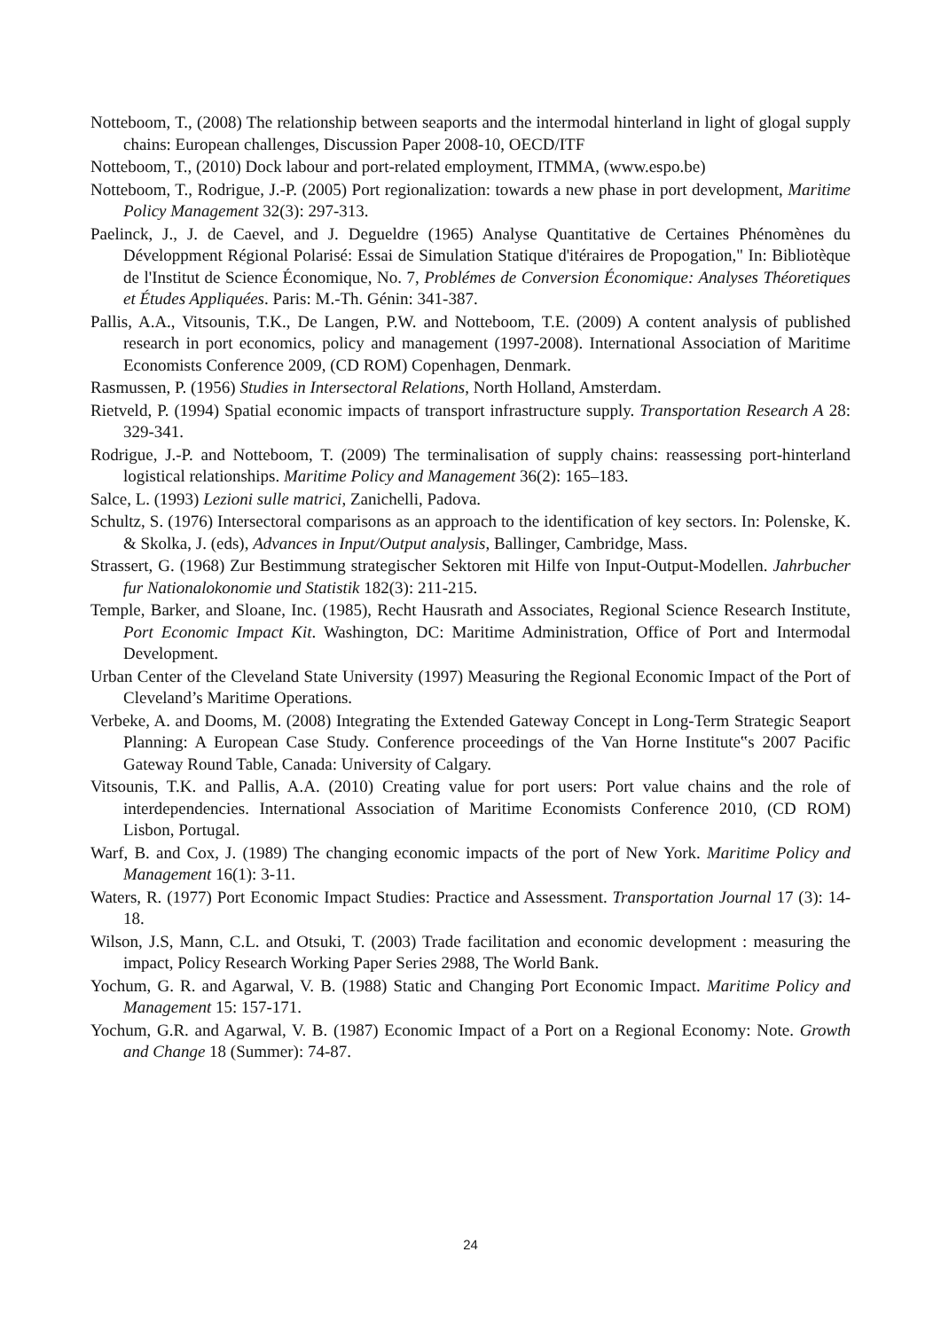Notteboom, T., (2008) The relationship between seaports and the intermodal hinterland in light of glogal supply chains: European challenges, Discussion Paper 2008-10, OECD/ITF
Notteboom, T., (2010) Dock labour and port-related employment, ITMMA, (www.espo.be)
Notteboom, T., Rodrigue, J.-P. (2005) Port regionalization: towards a new phase in port development, Maritime Policy Management 32(3): 297-313.
Paelinck, J., J. de Caevel, and J. Degueldre (1965) Analyse Quantitative de Certaines Phénomènes du Développment Régional Polarisé: Essai de Simulation Statique d'itéraires de Propogation," In: Bibliotèque de l'Institut de Science Économique, No. 7, Problémes de Conversion Économique: Analyses Théoretiques et Études Appliquées. Paris: M.-Th. Génin: 341-387.
Pallis, A.A., Vitsounis, T.K., De Langen, P.W. and Notteboom, T.E. (2009) A content analysis of published research in port economics, policy and management (1997-2008). International Association of Maritime Economists Conference 2009, (CD ROM) Copenhagen, Denmark.
Rasmussen, P. (1956) Studies in Intersectoral Relations, North Holland, Amsterdam.
Rietveld, P. (1994) Spatial economic impacts of transport infrastructure supply. Transportation Research A 28: 329-341.
Rodrigue, J.-P. and Notteboom, T. (2009) The terminalisation of supply chains: reassessing port-hinterland logistical relationships. Maritime Policy and Management 36(2): 165–183.
Salce, L. (1993) Lezioni sulle matrici, Zanichelli, Padova.
Schultz, S. (1976) Intersectoral comparisons as an approach to the identification of key sectors. In: Polenske, K. & Skolka, J. (eds), Advances in Input/Output analysis, Ballinger, Cambridge, Mass.
Strassert, G. (1968) Zur Bestimmung strategischer Sektoren mit Hilfe von Input-Output-Modellen. Jahrbucher fur Nationalokonomie und Statistik 182(3): 211-215.
Temple, Barker, and Sloane, Inc. (1985), Recht Hausrath and Associates, Regional Science Research Institute, Port Economic Impact Kit. Washington, DC: Maritime Administration, Office of Port and Intermodal Development.
Urban Center of the Cleveland State University (1997) Measuring the Regional Economic Impact of the Port of Cleveland’s Maritime Operations.
Verbeke, A. and Dooms, M. (2008) Integrating the Extended Gateway Concept in Long-Term Strategic Seaport Planning: A European Case Study. Conference proceedings of the Van Horne Institute‟s 2007 Pacific Gateway Round Table, Canada: University of Calgary.
Vitsounis, T.K. and Pallis, A.A. (2010) Creating value for port users: Port value chains and the role of interdependencies. International Association of Maritime Economists Conference 2010, (CD ROM) Lisbon, Portugal.
Warf, B. and Cox, J. (1989) The changing economic impacts of the port of New York. Maritime Policy and Management 16(1): 3-11.
Waters, R. (1977) Port Economic Impact Studies: Practice and Assessment. Transportation Journal 17 (3): 14-18.
Wilson, J.S, Mann, C.L. and Otsuki, T. (2003) Trade facilitation and economic development : measuring the impact, Policy Research Working Paper Series 2988, The World Bank.
Yochum, G. R. and Agarwal, V. B. (1988) Static and Changing Port Economic Impact. Maritime Policy and Management 15: 157-171.
Yochum, G.R. and Agarwal, V. B. (1987) Economic Impact of a Port on a Regional Economy: Note. Growth and Change 18 (Summer): 74-87.
24